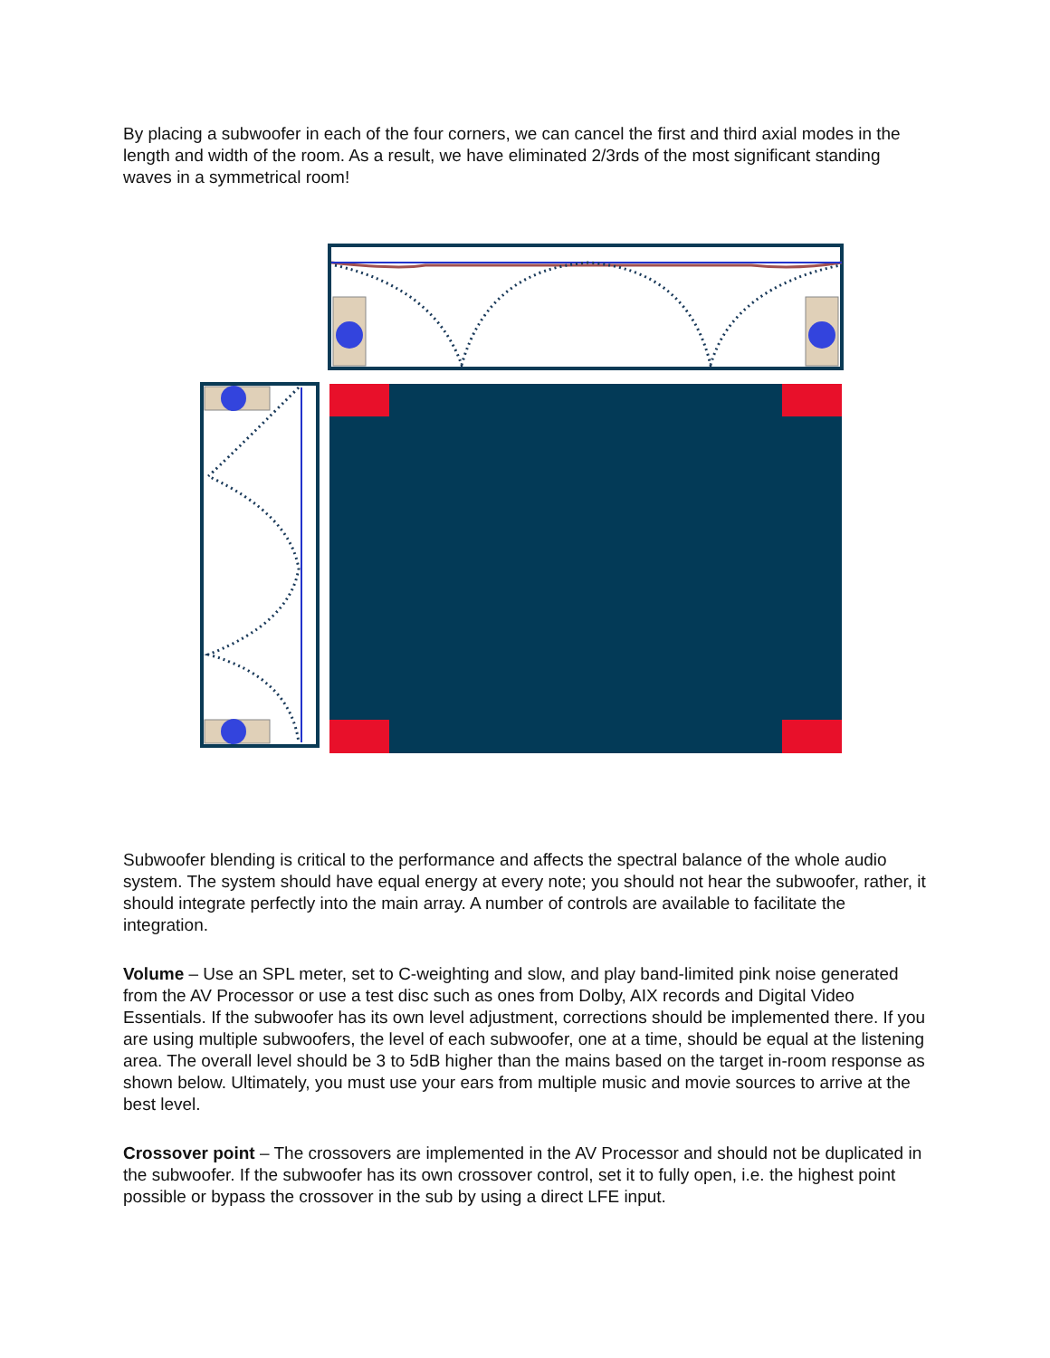By placing a subwoofer in each of the four corners, we can cancel the first and third axial modes in the length and width of the room. As a result, we have eliminated 2/3rds of the most significant standing waves in a symmetrical room!
Subwoofer blending is critical to the performance and affects the spectral balance of the whole audio system. The system should have equal energy at every note; you should not hear the subwoofer, rather, it should integrate perfectly into the main array. A number of controls are available to facilitate the integration.
Volume – Use an SPL meter, set to C-weighting and slow, and play band-limited pink noise generated from the AV Processor or use a test disc such as ones from Dolby, AIX records and Digital Video Essentials. If the subwoofer has its own level adjustment, corrections should be implemented there. If you are using multiple subwoofers, the level of each subwoofer, one at a time, should be equal at the listening area. The overall level should be 3 to 5dB higher than the mains based on the target in-room response as shown below. Ultimately, you must use your ears from multiple music and movie sources to arrive at the best level.
Crossover point – The crossovers are implemented in the AV Processor and should not be duplicated in the subwoofer. If the subwoofer has its own crossover control, set it to fully open, i.e. the highest point possible or bypass the crossover in the sub by using a direct LFE input.